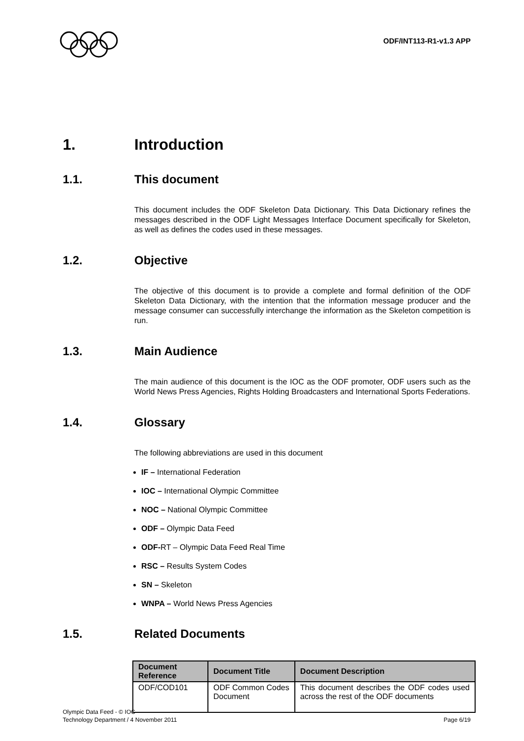ODF/INT113-R1-v1.3 APP
1. Introduction
1.1. This document
This document includes the ODF Skeleton Data Dictionary. This Data Dictionary refines the messages described in the ODF Light Messages Interface Document specifically for Skeleton, as well as defines the codes used in these messages.
1.2. Objective
The objective of this document is to provide a complete and formal definition of the ODF Skeleton Data Dictionary, with the intention that the information message producer and the message consumer can successfully interchange the information as the Skeleton competition is run.
1.3. Main Audience
The main audience of this document is the IOC as the ODF promoter, ODF users such as the World News Press Agencies, Rights Holding Broadcasters and International Sports Federations.
1.4. Glossary
The following abbreviations are used in this document
IF – International Federation
IOC – International Olympic Committee
NOC – National Olympic Committee
ODF – Olympic Data Feed
ODF-RT – Olympic Data Feed Real Time
RSC – Results System Codes
SN – Skeleton
WNPA – World News Press Agencies
1.5. Related Documents
| Document Reference | Document Title | Document Description |
| --- | --- | --- |
| ODF/COD101 | ODF Common Codes Document | This document describes the ODF codes used across the rest of the ODF documents |
Olympic Data Feed - © IOC
Technology Department / 4 November 2011
Page 6/19